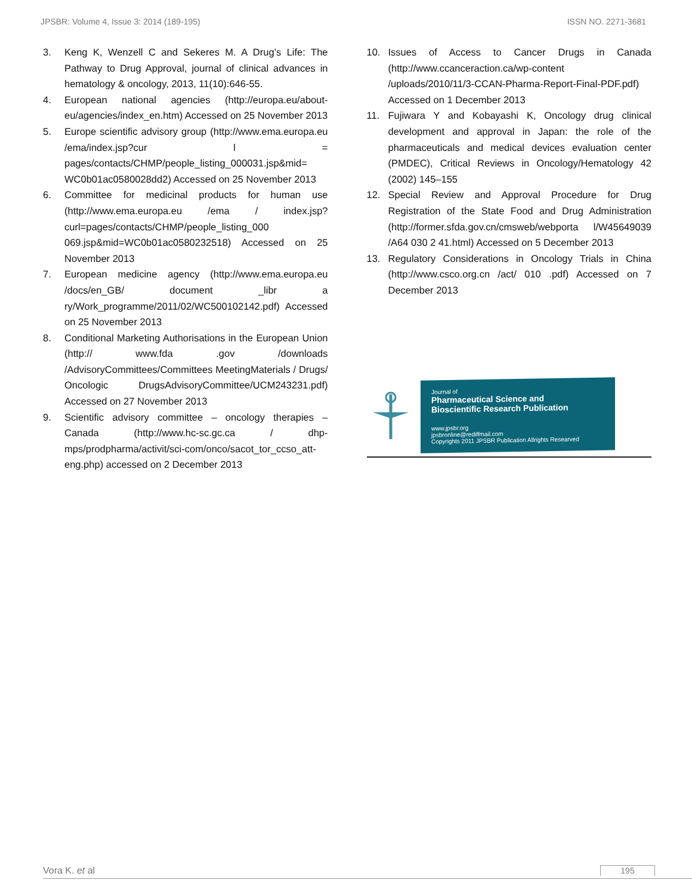JPSBR: Volume 4, Issue 3: 2014 (189-195) ISSN NO. 2271-3681
3. Keng K, Wenzell C and Sekeres M. A Drug’s Life: The Pathway to Drug Approval, journal of clinical advances in hematology & oncology, 2013, 11(10):646-55.
4. European national agencies (http://europa.eu/about-eu/agencies/index_en.htm) Accessed on 25 November 2013
5. Europe scientific advisory group (http://www.ema.europa.eu /ema/index.jsp?cur l = pages/contacts/CHMP/people_listing_000031.jsp&mid= WC0b01ac0580028dd2) Accessed on 25 November 2013
6. Committee for medicinal products for human use (http://www.ema.europa.eu /ema / index.jsp?curl=pages/contacts/CHMP/people_listing_000 069.jsp&mid=WC0b01ac0580232518) Accessed on 25 November 2013
7. European medicine agency (http://www.ema.europa.eu /docs/en_GB/ document _libr a ry/Work_programme/2011/02/WC500102142.pdf) Accessed on 25 November 2013
8. Conditional Marketing Authorisations in the European Union (http:// www.fda .gov /downloads /AdvisoryCommittees/Committees MeetingMaterials / Drugs/ Oncologic DrugsAdvisoryCommittee/UCM243231.pdf) Accessed on 27 November 2013
9. Scientific advisory committee – oncology therapies – Canada (http://www.hc-sc.gc.ca / dhp-mps/prodpharma/activit/sci-com/onco/sacot_tor_ccso_att-eng.php) accessed on 2 December 2013
10. Issues of Access to Cancer Drugs in Canada (http://www.ccanceraction.ca/wp-content /uploads/2010/11/3-CCAN-Pharma-Report-Final-PDF.pdf) Accessed on 1 December 2013
11. Fujiwara Y and Kobayashi K, Oncology drug clinical development and approval in Japan: the role of the pharmaceuticals and medical devices evaluation center (PMDEC), Critical Reviews in Oncology/Hematology 42 (2002) 145–155
12. Special Review and Approval Procedure for Drug Registration of the State Food and Drug Administration (http://former.sfda.gov.cn/cmsweb/webporta l/W45649039 /A64 030 2 41.html) Accessed on 5 December 2013
13. Regulatory Considerations in Oncology Trials in China (http://www.csco.org.cn /act/ 010 .pdf) Accessed on 7 December 2013
Journal of
Pharmaceutical Science and
Bioscientific Research Publication
www.jpsbr.org
jpsbronline@rediffmail.com
Copyrights 2011 JPSBR Publication Allrights Researved
Vora K. et al 195